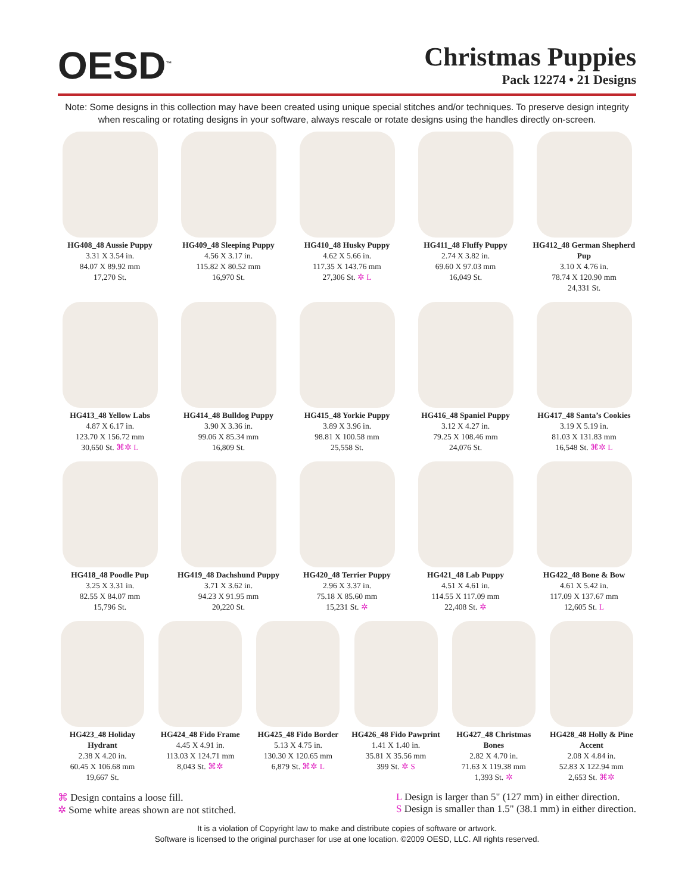OESD<sup>™</sup>
Christmas Puppies
Pack 12274 • 21 Designs
Note: Some designs in this collection may have been created using unique special stitches and/or techniques. To preserve design integrity when rescaling or rotating designs in your software, always rescale or rotate designs using the handles directly on-screen.
HG408_48 Aussie Puppy
3.31 X 3.54 in.
84.07 X 89.92 mm
17,270 St.
HG409_48 Sleeping Puppy
4.56 X 3.17 in.
115.82 X 80.52 mm
16,970 St.
HG410_48 Husky Puppy
4.62 X 5.66 in.
117.35 X 143.76 mm
27,306 St. ✲ L
HG411_48 Fluffy Puppy
2.74 X 3.82 in.
69.60 X 97.03 mm
16,049 St.
HG412_48 German Shepherd Pup
3.10 X 4.76 in.
78.74 X 120.90 mm
24,331 St.
HG413_48 Yellow Labs
4.87 X 6.17 in.
123.70 X 156.72 mm
30,650 St. ⌘✲ L
HG414_48 Bulldog Puppy
3.90 X 3.36 in.
99.06 X 85.34 mm
16,809 St.
HG415_48 Yorkie Puppy
3.89 X 3.96 in.
98.81 X 100.58 mm
25,558 St.
HG416_48 Spaniel Puppy
3.12 X 4.27 in.
79.25 X 108.46 mm
24,076 St.
HG417_48 Santa’s Cookies
3.19 X 5.19 in.
81.03 X 131.83 mm
16,548 St. ⌘✲ L
HG418_48 Poodle Pup
3.25 X 3.31 in.
82.55 X 84.07 mm
15,796 St.
HG419_48 Dachshund Puppy
3.71 X 3.62 in.
94.23 X 91.95 mm
20,220 St.
HG420_48 Terrier Puppy
2.96 X 3.37 in.
75.18 X 85.60 mm
15,231 St. ✲
HG421_48 Lab Puppy
4.51 X 4.61 in.
114.55 X 117.09 mm
22,408 St. ✲
HG422_48 Bone & Bow
4.61 X 5.42 in.
117.09 X 137.67 mm
12,605 St. L
HG423_48 Holiday Hydrant
2.38 X 4.20 in.
60.45 X 106.68 mm
19,667 St.
HG424_48 Fido Frame
4.45 X 4.91 in.
113.03 X 124.71 mm
8,043 St. ⌘✲
HG425_48 Fido Border
5.13 X 4.75 in.
130.30 X 120.65 mm
6,879 St. ⌘✲ L
HG426_48 Fido Pawprint
1.41 X 1.40 in.
35.81 X 35.56 mm
399 St. ✲ S
HG427_48 Christmas Bones
2.82 X 4.70 in.
71.63 X 119.38 mm
1,393 St. ✲
HG428_48 Holly & Pine Accent
2.08 X 4.84 in.
52.83 X 122.94 mm
2,653 St. ⌘✲
⌘ Design contains a loose fill.
✲ Some white areas shown are not stitched.
L Design is larger than 5" (127 mm) in either direction.
S Design is smaller than 1.5" (38.1 mm) in either direction.
It is a violation of Copyright law to make and distribute copies of software or artwork.
Software is licensed to the original purchaser for use at one location. ©2009 OESD, LLC. All rights reserved.